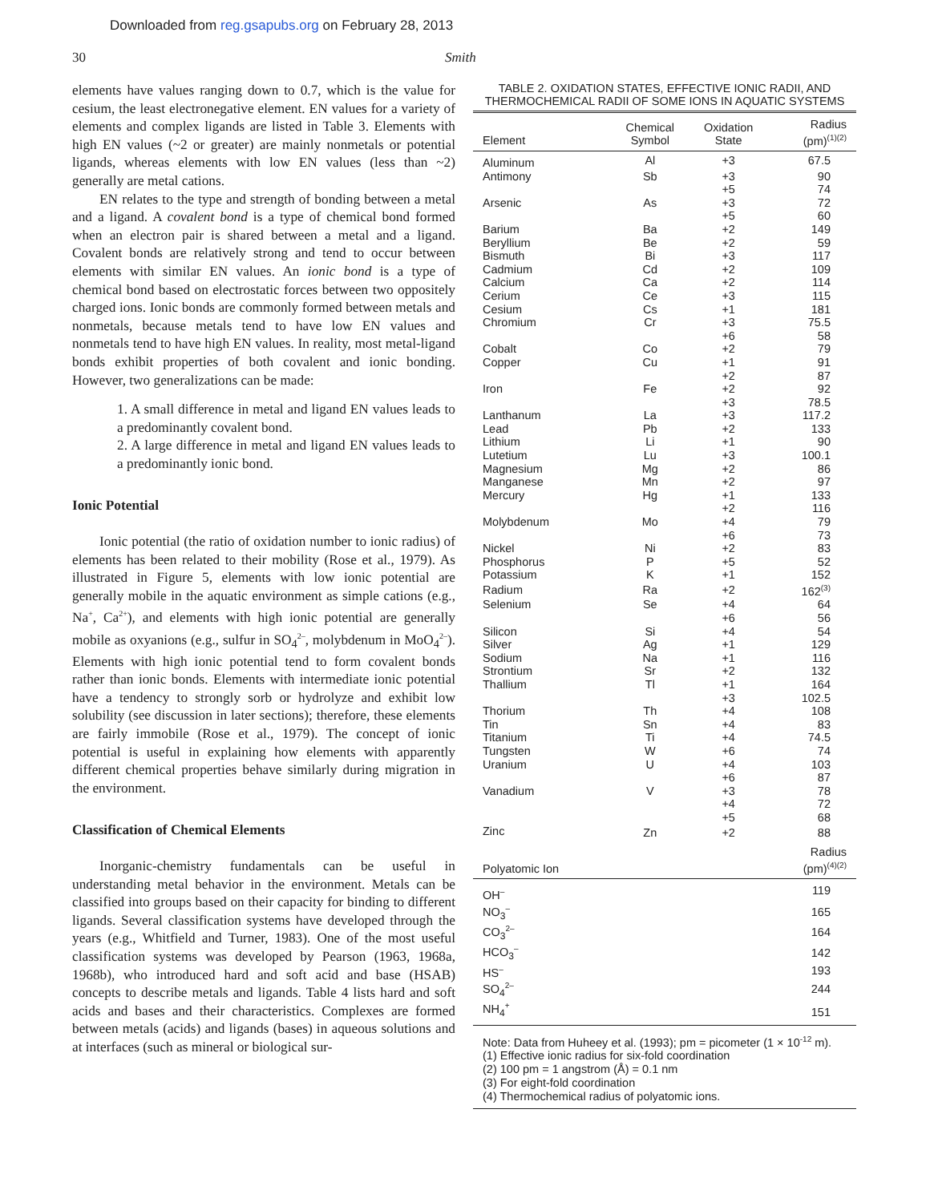Downloaded from reg.gsapubs.org on February 28, 2013
30 Smith
elements have values ranging down to 0.7, which is the value for cesium, the least electronegative element. EN values for a variety of elements and complex ligands are listed in Table 3. Elements with high EN values (~2 or greater) are mainly nonmetals or potential ligands, whereas elements with low EN values (less than ~2) generally are metal cations.
EN relates to the type and strength of bonding between a metal and a ligand. A covalent bond is a type of chemical bond formed when an electron pair is shared between a metal and a ligand. Covalent bonds are relatively strong and tend to occur between elements with similar EN values. An ionic bond is a type of chemical bond based on electrostatic forces between two oppositely charged ions. Ionic bonds are commonly formed between metals and nonmetals, because metals tend to have low EN values and nonmetals tend to have high EN values. In reality, most metal-ligand bonds exhibit properties of both covalent and ionic bonding. However, two generalizations can be made:
1. A small difference in metal and ligand EN values leads to a predominantly covalent bond.
2. A large difference in metal and ligand EN values leads to a predominantly ionic bond.
Ionic Potential
Ionic potential (the ratio of oxidation number to ionic radius) of elements has been related to their mobility (Rose et al., 1979). As illustrated in Figure 5, elements with low ionic potential are generally mobile in the aquatic environment as simple cations (e.g., Na<sup>+</sup>, Ca<sup>2+</sup>), and elements with high ionic potential are generally mobile as oxyanions (e.g., sulfur in SO<sub>4</sub><sup>2–</sup>, molybdenum in MoO<sub>4</sub><sup>2–</sup>). Elements with high ionic potential tend to form covalent bonds rather than ionic bonds. Elements with intermediate ionic potential have a tendency to strongly sorb or hydrolyze and exhibit low solubility (see discussion in later sections); therefore, these elements are fairly immobile (Rose et al., 1979). The concept of ionic potential is useful in explaining how elements with apparently different chemical properties behave similarly during migration in the environment.
Classification of Chemical Elements
Inorganic-chemistry fundamentals can be useful in understanding metal behavior in the environment. Metals can be classified into groups based on their capacity for binding to different ligands. Several classification systems have developed through the years (e.g., Whitfield and Turner, 1983). One of the most useful classification systems was developed by Pearson (1963, 1968a, 1968b), who introduced hard and soft acid and base (HSAB) concepts to describe metals and ligands. Table 4 lists hard and soft acids and bases and their characteristics. Complexes are formed between metals (acids) and ligands (bases) in aqueous solutions and at interfaces (such as mineral or biological sur-
TABLE 2. OXIDATION STATES, EFFECTIVE IONIC RADII, AND THERMOCHEMICAL RADII OF SOME IONS IN AQUATIC SYSTEMS
| Element | Chemical Symbol | Oxidation State | Radius (pm)<sup>(1)(2)</sup> |
| --- | --- | --- | --- |
| Aluminum | Al | +3 | 67.5 |
| Antimony | Sb | +3 | 90 |
| | | +5 | 74 |
| Arsenic | As | +3 | 72 |
| | | +5 | 60 |
| Barium | Ba | +2 | 149 |
| Beryllium | Be | +2 | 59 |
| Bismuth | Bi | +3 | 117 |
| Cadmium | Cd | +2 | 109 |
| Calcium | Ca | +2 | 114 |
| Cerium | Ce | +3 | 115 |
| Cesium | Cs | +1 | 181 |
| Chromium | Cr | +3 | 75.5 |
| | | +6 | 58 |
| Cobalt | Co | +2 | 79 |
| Copper | Cu | +1 | 91 |
| | | +2 | 87 |
| Iron | Fe | +2 | 92 |
| | | +3 | 78.5 |
| Lanthanum | La | +3 | 117.2 |
| Lead | Pb | +2 | 133 |
| Lithium | Li | +1 | 90 |
| Lutetium | Lu | +3 | 100.1 |
| Magnesium | Mg | +2 | 86 |
| Manganese | Mn | +2 | 97 |
| Mercury | Hg | +1 | 133 |
| | | +2 | 116 |
| Molybdenum | Mo | +4 | 79 |
| | | +6 | 73 |
| Nickel | Ni | +2 | 83 |
| Phosphorus | P | +5 | 52 |
| Potassium | K | +1 | 152 |
| Radium | Ra | +2 | 162<sup>(3)</sup> |
| Selenium | Se | +4 | 64 |
| | | +6 | 56 |
| Silicon | Si | +4 | 54 |
| Silver | Ag | +1 | 129 |
| Sodium | Na | +1 | 116 |
| Strontium | Sr | +2 | 132 |
| Thallium | Tl | +1 | 164 |
| | | +3 | 102.5 |
| Thorium | Th | +4 | 108 |
| Tin | Sn | +4 | 83 |
| Titanium | Ti | +4 | 74.5 |
| Tungsten | W | +6 | 74 |
| Uranium | U | +4 | 103 |
| | | +6 | 87 |
| Vanadium | V | +3 | 78 |
| | | +4 | 72 |
| | | +5 | 68 |
| Zinc | Zn | +2 | 88 |
| Polyatomic Ion | | | Radius (pm)<sup>(4)(2)</sup> |
| OH<sup>–</sup> | | | 119 |
| NO<sub>3</sub><sup>–</sup> | | | 165 |
| CO<sub>3</sub><sup>2–</sup> | | | 164 |
| HCO<sub>3</sub><sup>–</sup> | | | 142 |
| HS<sup>–</sup> | | | 193 |
| SO<sub>4</sub><sup>2–</sup> | | | 244 |
| NH<sub>4</sub><sup>+</sup> | | | 151 |
Note: Data from Huheey et al. (1993); pm = picometer (1 × 10<sup>-12</sup> m).
(1) Effective ionic radius for six-fold coordination
(2) 100 pm = 1 angstrom (Å) = 0.1 nm
(3) For eight-fold coordination
(4) Thermochemical radius of polyatomic ions.